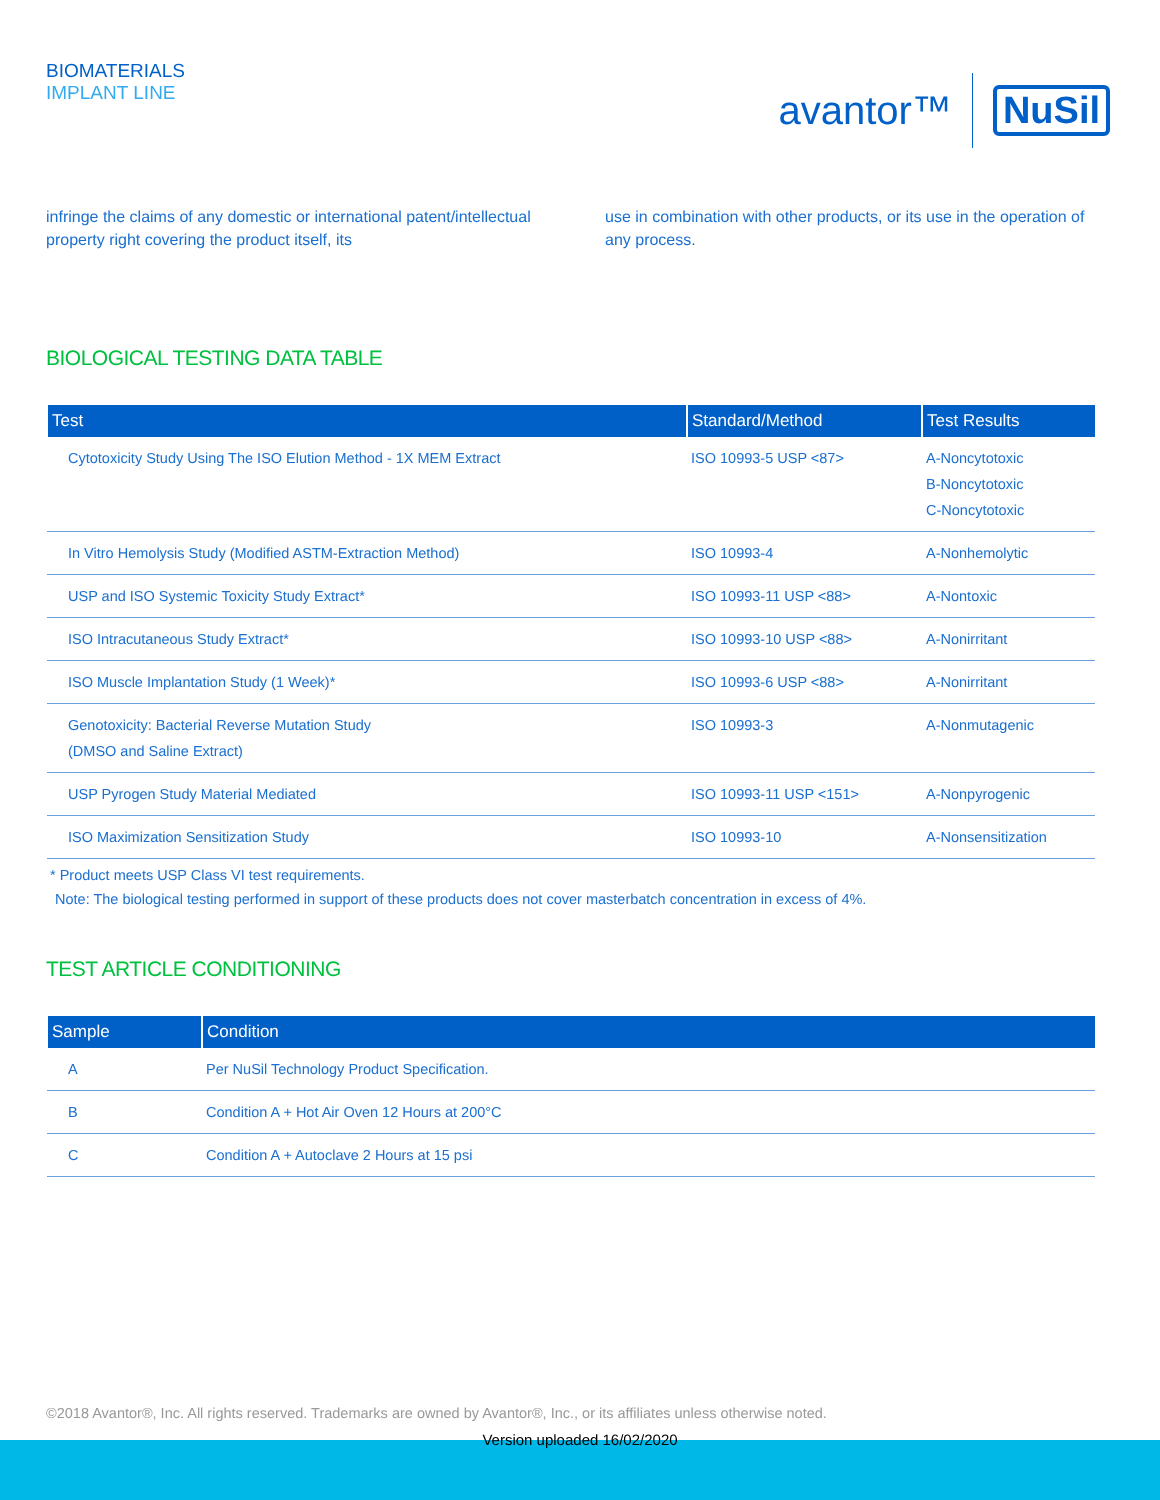BIOMATERIALS
IMPLANT LINE
avantor™ NuSil
infringe the claims of any domestic or international patent/intellectual property right covering the product itself, its
use in combination with other products, or its use in the operation of any process.
BIOLOGICAL TESTING DATA TABLE
| Test | Standard/Method | Test Results |
| --- | --- | --- |
| Cytotoxicity Study Using The ISO Elution Method - 1X MEM Extract | ISO 10993-5 USP <87> | A-Noncytotoxic B-Noncytotoxic C-Noncytotoxic |
| In Vitro Hemolysis Study (Modified ASTM-Extraction Method) | ISO 10993-4 | A-Nonhemolytic |
| USP and ISO Systemic Toxicity Study Extract* | ISO 10993-11 USP <88> | A-Nontoxic |
| ISO Intracutaneous Study Extract* | ISO 10993-10 USP <88> | A-Nonirritant |
| ISO Muscle Implantation Study (1 Week)* | ISO 10993-6 USP <88> | A-Nonirritant |
| Genotoxicity: Bacterial Reverse Mutation Study (DMSO and Saline Extract) | ISO 10993-3 | A-Nonmutagenic |
| USP Pyrogen Study Material Mediated | ISO 10993-11 USP <151> | A-Nonpyrogenic |
| ISO Maximization Sensitization Study | ISO 10993-10 | A-Nonsensitization |
* Product meets USP Class VI test requirements.
Note: The biological testing performed in support of these products does not cover masterbatch concentration in excess of 4%.
TEST ARTICLE CONDITIONING
| Sample | Condition |
| --- | --- |
| A | Per NuSil Technology Product Specification. |
| B | Condition A + Hot Air Oven 12 Hours at 200°C |
| C | Condition A + Autoclave 2 Hours at 15 psi |
©2018 Avantor®, Inc. All rights reserved. Trademarks are owned by Avantor®, Inc., or its affiliates unless otherwise noted.
Version uploaded 16/02/2020